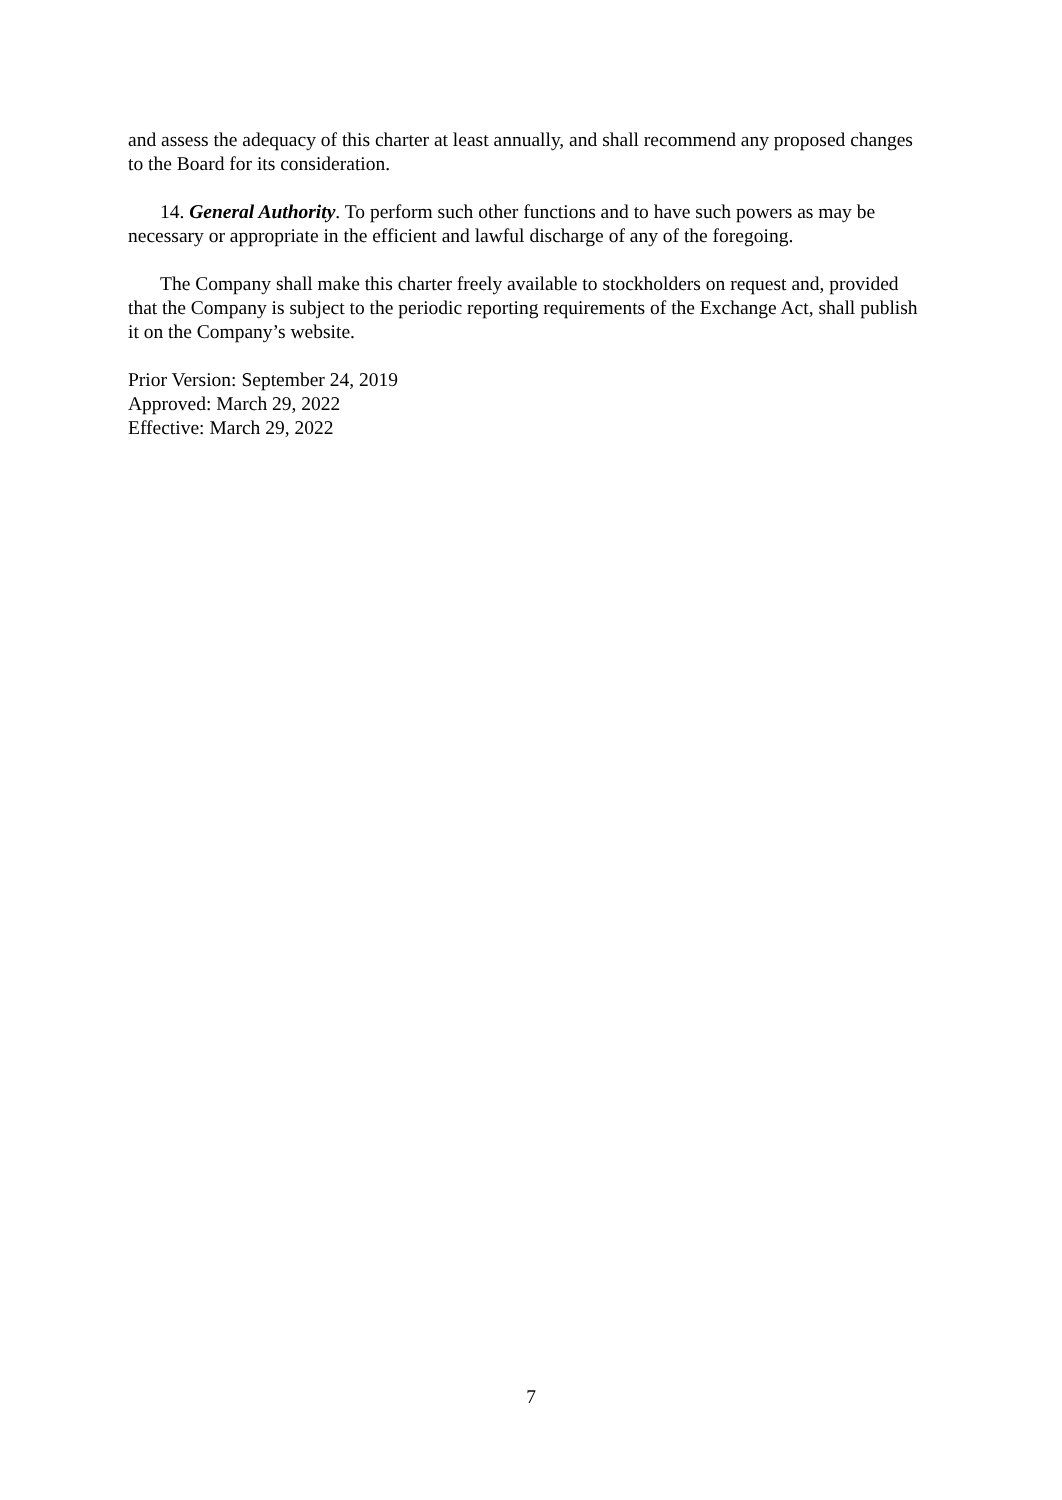and assess the adequacy of this charter at least annually, and shall recommend any proposed changes to the Board for its consideration.
14. General Authority. To perform such other functions and to have such powers as may be necessary or appropriate in the efficient and lawful discharge of any of the foregoing.
The Company shall make this charter freely available to stockholders on request and, provided that the Company is subject to the periodic reporting requirements of the Exchange Act, shall publish it on the Company’s website.
Prior Version: September 24, 2019
Approved: March 29, 2022
Effective: March 29, 2022
7